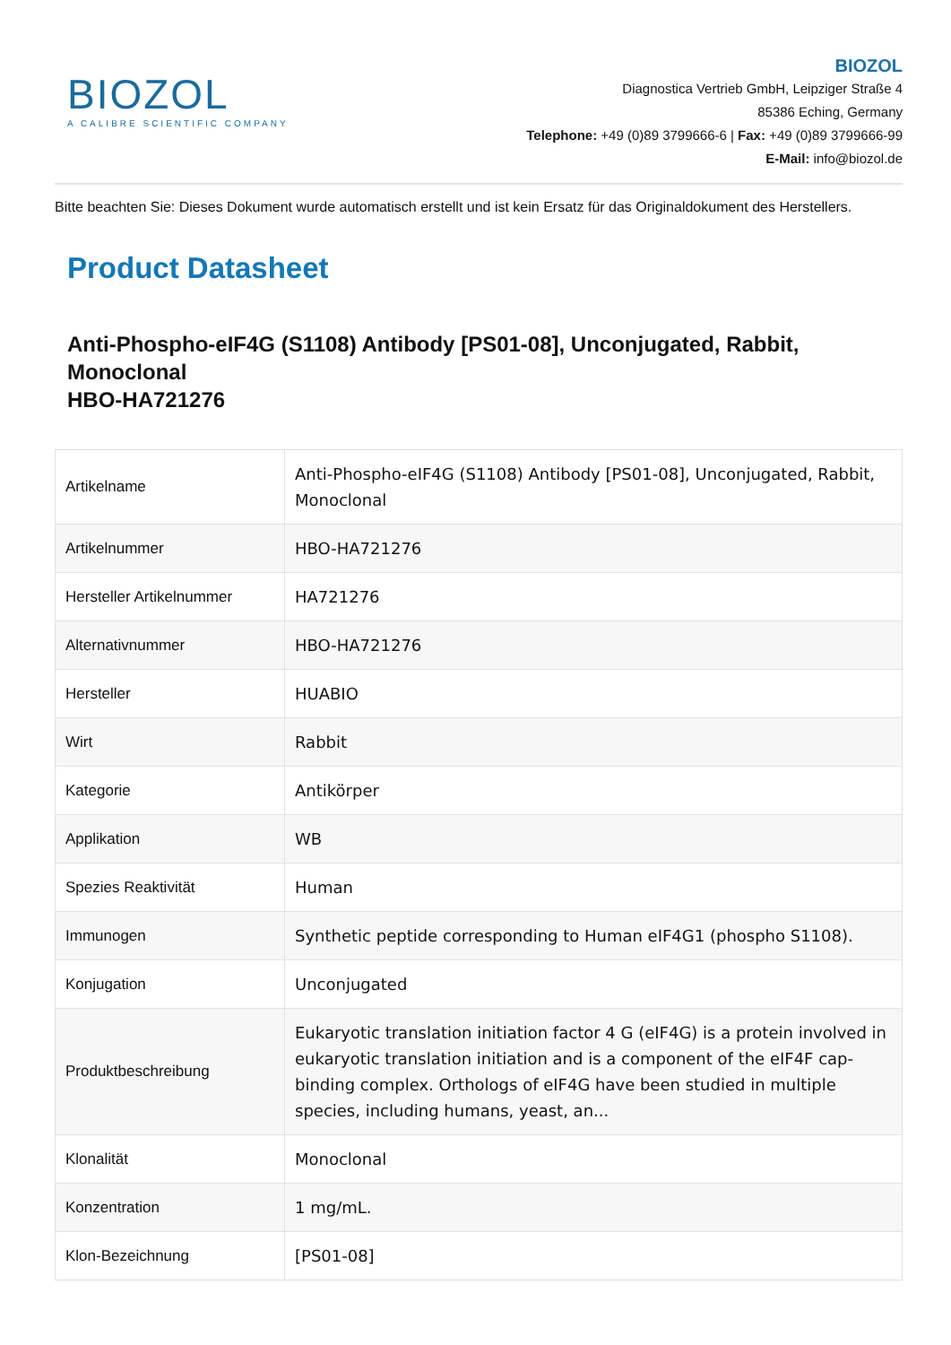BIOZOL
A CALIBRE SCIENTIFIC COMPANY
BIOZOL
Diagnostica Vertrieb GmbH, Leipziger Straße 4
85386 Eching, Germany
Telephone: +49 (0)89 3799666-6 | Fax: +49 (0)89 3799666-99
E-Mail: info@biozol.de
Bitte beachten Sie: Dieses Dokument wurde automatisch erstellt und ist kein Ersatz für das Originaldokument des Herstellers.
Product Datasheet
Anti-Phospho-eIF4G (S1108) Antibody [PS01-08], Unconjugated, Rabbit, Monoclonal
HBO-HA721276
| Artikelname | Anti-Phospho-eIF4G (S1108) Antibody [PS01-08], Unconjugated, Rabbit, Monoclonal |
| Artikelnummer | HBO-HA721276 |
| Hersteller Artikelnummer | HA721276 |
| Alternativnummer | HBO-HA721276 |
| Hersteller | HUABIO |
| Wirt | Rabbit |
| Kategorie | Antikörper |
| Applikation | WB |
| Spezies Reaktivität | Human |
| Immunogen | Synthetic peptide corresponding to Human eIF4G1 (phospho S1108). |
| Konjugation | Unconjugated |
| Produktbeschreibung | Eukaryotic translation initiation factor 4 G (eIF4G) is a protein involved in eukaryotic translation initiation and is a component of the eIF4F cap-binding complex. Orthologs of eIF4G have been studied in multiple species, including humans, yeast, an... |
| Klonalität | Monoclonal |
| Konzentration | 1 mg/mL. |
| Klon-Bezeichnung | [PS01-08] |